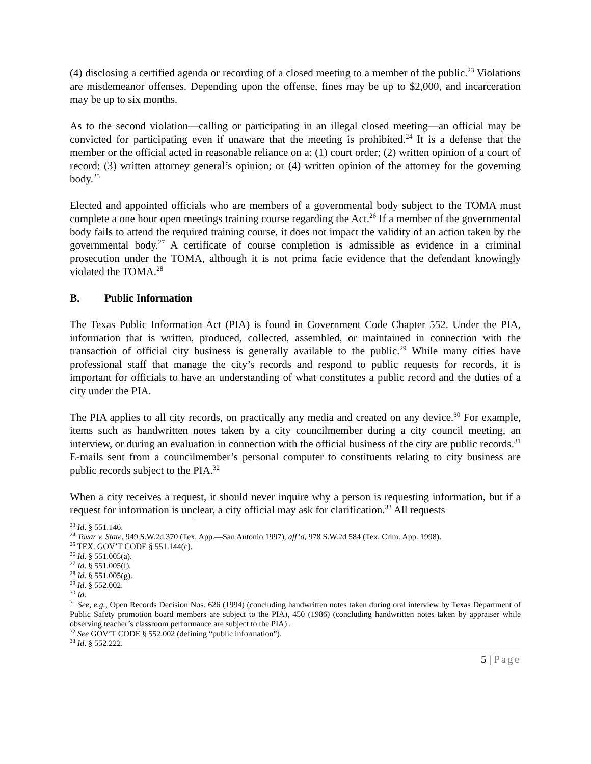(4) disclosing a certified agenda or recording of a closed meeting to a member of the public.<sup>23</sup> Violations are misdemeanor offenses. Depending upon the offense, fines may be up to $2,000, and incarceration may be up to six months.
As to the second violation—calling or participating in an illegal closed meeting—an official may be convicted for participating even if unaware that the meeting is prohibited.<sup>24</sup> It is a defense that the member or the official acted in reasonable reliance on a: (1) court order; (2) written opinion of a court of record; (3) written attorney general’s opinion; or (4) written opinion of the attorney for the governing body.<sup>25</sup>
Elected and appointed officials who are members of a governmental body subject to the TOMA must complete a one hour open meetings training course regarding the Act.<sup>26</sup> If a member of the governmental body fails to attend the required training course, it does not impact the validity of an action taken by the governmental body.<sup>27</sup> A certificate of course completion is admissible as evidence in a criminal prosecution under the TOMA, although it is not prima facie evidence that the defendant knowingly violated the TOMA.<sup>28</sup>
B. Public Information
The Texas Public Information Act (PIA) is found in Government Code Chapter 552. Under the PIA, information that is written, produced, collected, assembled, or maintained in connection with the transaction of official city business is generally available to the public.<sup>29</sup> While many cities have professional staff that manage the city’s records and respond to public requests for records, it is important for officials to have an understanding of what constitutes a public record and the duties of a city under the PIA.
The PIA applies to all city records, on practically any media and created on any device.<sup>30</sup> For example, items such as handwritten notes taken by a city councilmember during a city council meeting, an interview, or during an evaluation in connection with the official business of the city are public records.<sup>31</sup> E-mails sent from a councilmember’s personal computer to constituents relating to city business are public records subject to the PIA.<sup>32</sup>
When a city receives a request, it should never inquire why a person is requesting information, but if a request for information is unclear, a city official may ask for clarification.<sup>33</sup> All requests
<sup>23</sup> Id. § 551.146.
<sup>24</sup> Tovar v. State, 949 S.W.2d 370 (Tex. App.—San Antonio 1997), aff’d, 978 S.W.2d 584 (Tex. Crim. App. 1998).
<sup>25</sup> TEX. GOV’T CODE § 551.144(c).
<sup>26</sup> Id. § 551.005(a).
<sup>27</sup> Id. § 551.005(f).
<sup>28</sup> Id. § 551.005(g).
<sup>29</sup> Id. § 552.002.
<sup>30</sup> Id.
<sup>31</sup> See, e.g., Open Records Decision Nos. 626 (1994) (concluding handwritten notes taken during oral interview by Texas Department of Public Safety promotion board members are subject to the PIA), 450 (1986) (concluding handwritten notes taken by appraiser while observing teacher’s classroom performance are subject to the PIA) .
<sup>32</sup> See GOV’T CODE § 552.002 (defining “public information”).
<sup>33</sup> Id. § 552.222.
5 | Page